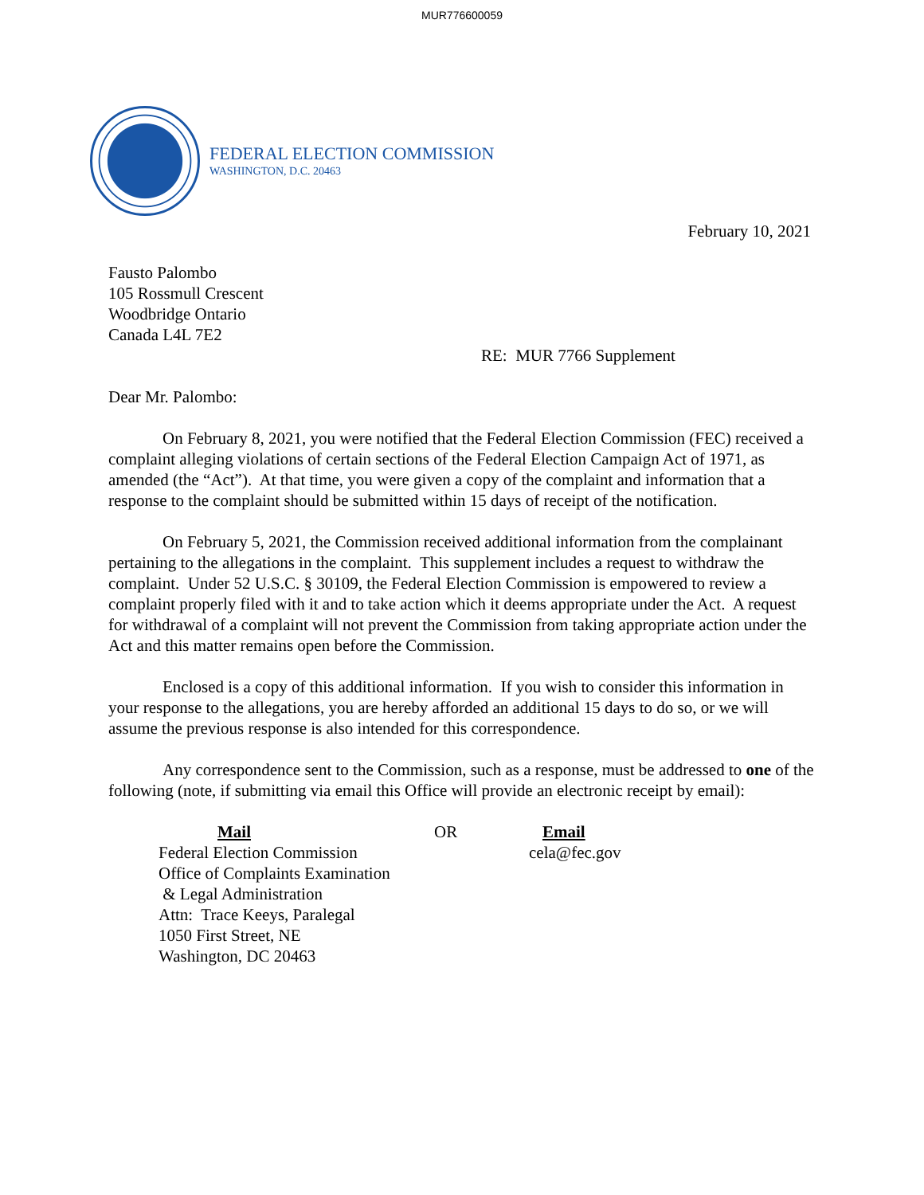MUR776600059
FEDERAL ELECTION COMMISSION
WASHINGTON, D.C. 20463
February 10, 2021
Fausto Palombo
105 Rossmull Crescent
Woodbridge Ontario
Canada L4L 7E2
RE: MUR 7766 Supplement
Dear Mr. Palombo:
On February 8, 2021, you were notified that the Federal Election Commission (FEC) received a complaint alleging violations of certain sections of the Federal Election Campaign Act of 1971, as amended (the “Act”). At that time, you were given a copy of the complaint and information that a response to the complaint should be submitted within 15 days of receipt of the notification.
On February 5, 2021, the Commission received additional information from the complainant pertaining to the allegations in the complaint. This supplement includes a request to withdraw the complaint. Under 52 U.S.C. § 30109, the Federal Election Commission is empowered to review a complaint properly filed with it and to take action which it deems appropriate under the Act. A request for withdrawal of a complaint will not prevent the Commission from taking appropriate action under the Act and this matter remains open before the Commission.
Enclosed is a copy of this additional information. If you wish to consider this information in your response to the allegations, you are hereby afforded an additional 15 days to do so, or we will assume the previous response is also intended for this correspondence.
Any correspondence sent to the Commission, such as a response, must be addressed to one of the following (note, if submitting via email this Office will provide an electronic receipt by email):
Mail
Federal Election Commission
Office of Complaints Examination
& Legal Administration
Attn: Trace Keeys, Paralegal
1050 First Street, NE
Washington, DC 20463
OR Email
cela@fec.gov